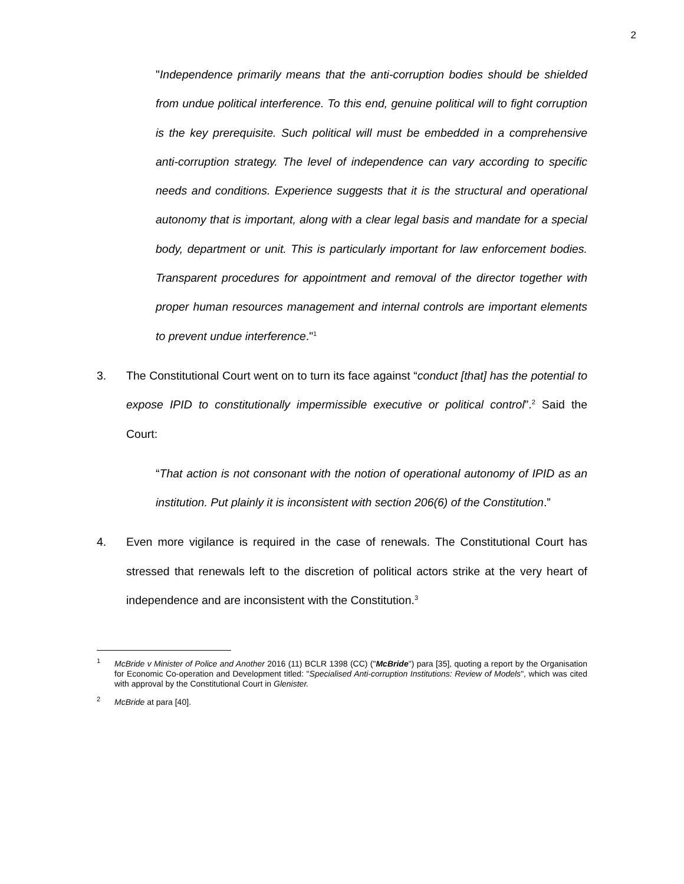2
"Independence primarily means that the anti-corruption bodies should be shielded from undue political interference. To this end, genuine political will to fight corruption is the key prerequisite. Such political will must be embedded in a comprehensive anti-corruption strategy. The level of independence can vary according to specific needs and conditions. Experience suggests that it is the structural and operational autonomy that is important, along with a clear legal basis and mandate for a special body, department or unit. This is particularly important for law enforcement bodies. Transparent procedures for appointment and removal of the director together with proper human resources management and internal controls are important elements to prevent undue interference."<sup>1</sup>
3. The Constitutional Court went on to turn its face against “conduct [that] has the potential to expose IPID to constitutionally impermissible executive or political control”.<sup>2</sup> Said the Court:
“That action is not consonant with the notion of operational autonomy of IPID as an institution. Put plainly it is inconsistent with section 206(6) of the Constitution.”
4. Even more vigilance is required in the case of renewals. The Constitutional Court has stressed that renewals left to the discretion of political actors strike at the very heart of independence and are inconsistent with the Constitution.<sup>3</sup>
<sup>1</sup> McBride v Minister of Police and Another 2016 (11) BCLR 1398 (CC) ("McBride") para [35], quoting a report by the Organisation for Economic Co-operation and Development titled: "Specialised Anti-corruption Institutions: Review of Models", which was cited with approval by the Constitutional Court in Glenister.
<sup>2</sup> McBride at para [40].